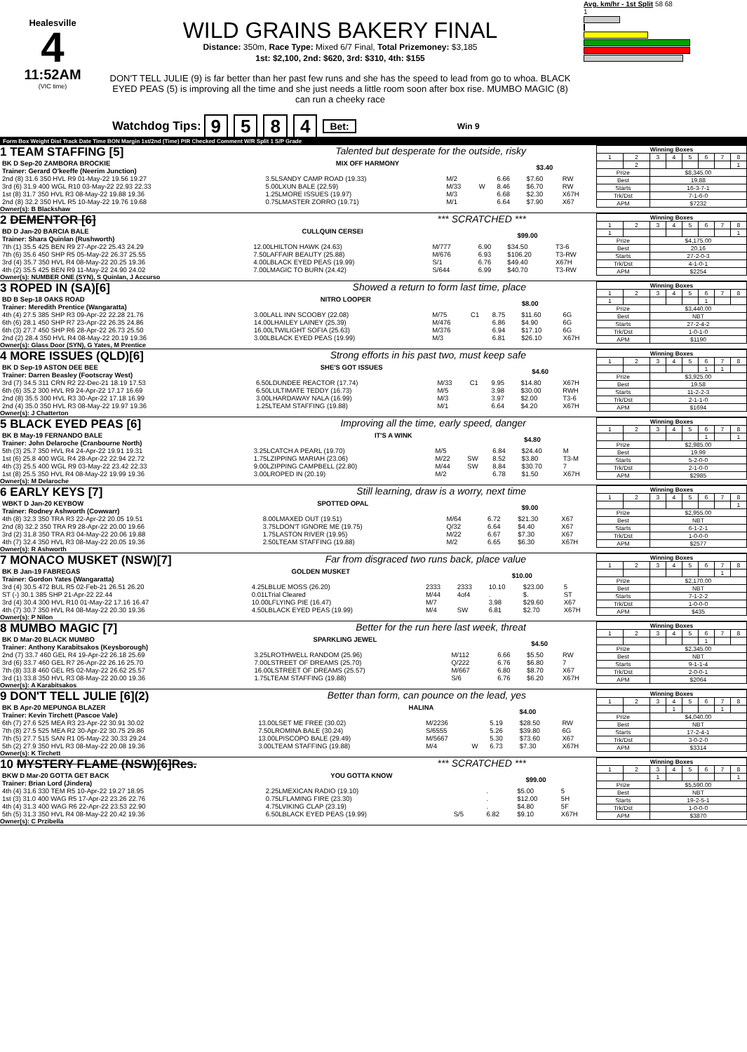Healesville
4
11:52AM
(VIC time)
WILD GRAINS BAKERY FINAL
Distance: 350m, Race Type: Mixed 6/7 Final, Total Prizemoney: $3,185
1st: $2,100, 2nd: $620, 3rd: $310, 4th: $155
DON'T TELL JULIE (9) is far better than her past few runs and she has the speed to lead from go to whoa. BLACK EYED PEAS (5) is improving all the time and she just needs a little room soon after box rise. MUMBO MAGIC (8) can run a cheeky race
Avg. km/hr - 1st Split 58 68
1
Watchdog Tips: 9584 Bet: Win 9
Form Box Weight Dist Track Date Time BON Margin 1st/2nd (Time) PIR Checked Comment W/R Split 1 S/P Grade
1 TEAM STAFFING [5] Talented but desperate for the outside, risky
| BK D Sep-20 ZAMBORA BROCKIE | MIX OFF HARMONY | $3.40 |
| Trainer: Gerard O'keeffe (Neerim Junction) | | |
| 2nd (8) 31.6 350 HVL R9 01-May-22 19.56 19.27 | 3.5LSANDY CAMP ROAD (19.33) | M/2 | | 6.66 | $7.60 | RW |
| 3rd (6) 31.9 400 WGL R10 03-May-22 22.93 22.33 | 5.00LXUN BALE (22.59) | M/33 | W | 8.46 | $6.70 | RW |
| 1st (8) 31.7 350 HVL R3 08-May-22 19.88 19.36 | 1.25LMORE ISSUES (19.97) | M/3 | | 6.68 | $2.30 | X67H |
| 2nd (8) 32.2 350 HVL R5 10-May-22 19.76 19.68 | 0.75LMASTER ZORRO (19.71) | M/1 | | 6.64 | $7.90 | X67 |
Owner(s): B Blackshaw
| Winning Boxes | | | | | | | |
| --- | --- | --- | --- | --- | --- | --- | --- |
| 1 | 2 | 3 | 4 | 5 | 6 | 7 | 8 |
| | 2 | | | | | | 1 |
| Prize | | $8,345.00 | | | | | |
| Best | | 19.88 | | | | | |
| Starts | | 16-3-7-1 | | | | | |
| Trk/Dst | | 7-1-6-0 | | | | | |
| APM | | $7232 | | | | | |
2 DEMENTOR [6] *** SCRATCHED ***
| BD D Jan-20 BARCIA BALE | CULLQUIN CERSEI | $99.00 |
| Trainer: Shara Quinlan (Rushworth) | | |
| 7th (1) 35.5 425 BEN R9 27-Apr-22 25.43 24.29 | 12.00LHILTON HAWK (24.63) | M/777 | | 6.90 | $34.50 | T3-6 |
| 7th (6) 35.6 450 SHP R5 05-May-22 26.37 25.55 | 7.50LAFFAIR BEAUTY (25.88) | M/676 | | 6.93 | $106.20 | T3-RW |
| 3rd (4) 35.7 350 HVL R4 08-May-22 20.25 19.36 | 4.00LBLACK EYED PEAS (19.99) | S/1 | | 6.76 | $49.40 | X67H |
| 4th (2) 35.5 425 BEN R9 11-May-22 24.90 24.02 | 7.00LMAGIC TO BURN (24.42) | S/644 | | 6.99 | $40.70 | T3-RW |
Owner(s): NUMBER ONE (SYN), S Quinlan, J Accurso
| Winning Boxes | | | | | | | |
| --- | --- | --- | --- | --- | --- | --- | --- |
| 1 | 2 | 3 | 4 | 5 | 6 | 7 | 8 |
| 1 | | | | | | | 1 |
| Prize | | $4,175.00 | | | | | |
| Best | | 20.16 | | | | | |
| Starts | | 27-2-0-3 | | | | | |
| Trk/Dst | | 4-1-0-1 | | | | | |
| APM | | $2254 | | | | | |
3 ROPED IN (SA)[6] Showed a return to form last time, place
| BD B Sep-18 OAKS ROAD | NITRO LOOPER | $8.00 |
| Trainer: Meredith Prentice (Wangaratta) | | |
| 4th (4) 27.5 385 SHP R3 09-Apr-22 22.28 21.76 | 3.00LALL INN SCOOBY (22.08) | M/75 | C1 | 8.75 | $11.60 | 6G |
| 6th (6) 28.1 450 SHP R7 23-Apr-22 26.35 24.86 | 14.00LHAILEY LAINEY (25.39) | M/476 | | 6.86 | $4.90 | 6G |
| 6th (3) 27.7 450 SHP R6 28-Apr-22 26.73 25.50 | 16.00LTWILIGHT SOFIA (25.63) | M/376 | | 6.94 | $17.10 | 6G |
| 2nd (2) 28.4 350 HVL R4 08-May-22 20.19 19.36 | 3.00LBLACK EYED PEAS (19.99) | M/3 | | 6.81 | $26.10 | X67H |
Owner(s): Glass Door (SYN), G Yates, M Prentice
| Winning Boxes | | | | | | | |
| --- | --- | --- | --- | --- | --- | --- | --- |
| 1 | 2 | 3 | 4 | 5 | 6 | 7 | 8 |
| 1 | | | | | 1 | | |
| Prize | | $3,440.00 | | | | | |
| Best | | NBT | | | | | |
| Starts | | 27-2-4-2 | | | | | |
| Trk/Dst | | 1-0-1-0 | | | | | |
| APM | | $1190 | | | | | |
4 MORE ISSUES (QLD)[6] Strong efforts in his past two, must keep safe
| BK D Sep-19 ASTON DEE BEE | SHE'S GOT ISSUES | $4.60 |
| Trainer: Darren Beasley (Footscray West) | | |
| 3rd (7) 34.5 311 CRN R2 22-Dec-21 18.19 17.53 | 6.50LDUNDEE REACTOR (17.74) | M/33 | C1 | 9.95 | $14.80 | X67H |
| 6th (6) 35.2 300 HVL R9 24-Apr-22 17.17 16.69 | 6.50LULTIMATE TEDDY (16.73) | M/5 | | 3.98 | $30.00 | RWH |
| 2nd (8) 35.5 300 HVL R3 30-Apr-22 17.18 16.99 | 3.00LHARDAWAY NALA (16.99) | M/3 | | 3.97 | $2.00 | T3-6 |
| 2nd (4) 35.0 350 HVL R3 08-May-22 19.97 19.36 | 1.25LTEAM STAFFING (19.88) | M/1 | | 6.64 | $4.20 | X67H |
Owner(s): J Chatterton
| Winning Boxes | | | | | | | |
| --- | --- | --- | --- | --- | --- | --- | --- |
| 1 | 2 | 3 | 4 | 5 | 6 | 7 | 8 |
| | | | | | 1 | 1 | |
| Prize | | $3,925.00 | | | | | |
| Best | | 19.58 | | | | | |
| Starts | | 11-2-2-3 | | | | | |
| Trk/Dst | | 2-1-1-0 | | | | | |
| APM | | $1694 | | | | | |
5 BLACK EYED PEAS [6] Improving all the time, early speed, danger
| BK B May-19 FERNANDO BALE | IT'S A WINK | $4.80 |
| Trainer: John Delaroche (Cranbourne North) | | |
| 5th (3) 25.7 350 HVL R4 24-Apr-22 19.91 19.31 | 3.25LCATCH A PEARL (19.70) | M/5 | | 6.84 | $24.40 | M |
| 1st (6) 25.8 400 WGL R4 28-Apr-22 22.94 22.72 | 1.75LZIPPING MARIAH (23.06) | M/22 | SW | 8.52 | $3.80 | T3-M |
| 4th (3) 25.5 400 WGL R9 03-May-22 23.42 22.33 | 9.00LZIPPING CAMPBELL (22.80) | M/44 | SW | 8.84 | $30.70 | 7 |
| 1st (8) 25.5 350 HVL R4 08-May-22 19.99 19.36 | 3.00LROPED IN (20.19) | M/2 | | 6.78 | $1.50 | X67H |
Owner(s): M Delaroche
| Winning Boxes | | | | | | | |
| --- | --- | --- | --- | --- | --- | --- | --- |
| 1 | 2 | 3 | 4 | 5 | 6 | 7 | 8 |
| | | | | | 1 | | 1 |
| Prize | | $2,985.00 | | | | | |
| Best | | 19.99 | | | | | |
| Starts | | 5-2-0-0 | | | | | |
| Trk/Dst | | 2-1-0-0 | | | | | |
| APM | | $2985 | | | | | |
6 EARLY KEYS [7] Still learning, draw is a worry, next time
| WBKT D Jan-20 KEYBOW | SPOTTED OPAL | $9.00 |
| Trainer: Rodney Ashworth (Cowwarr) | | |
| 4th (8) 32.3 350 TRA R3 22-Apr-22 20.05 19.51 | 8.00LMAXED OUT (19.51) | M/64 | | 6.72 | $21.30 | X67 |
| 2nd (8) 32.2 350 TRA R9 28-Apr-22 20.00 19.66 | 3.75LDON'T IGNORE ME (19.75) | Q/32 | | 6.64 | $4.40 | X67 |
| 3rd (2) 31.8 350 TRA R3 04-May-22 20.06 19.88 | 1.75LASTON RIVER (19.95) | M/22 | | 6.67 | $7.30 | X67 |
| 4th (7) 32.4 350 HVL R3 08-May-22 20.05 19.36 | 2.50LTEAM STAFFING (19.88) | M/2 | | 6.65 | $6.30 | X67H |
Owner(s): R Ashworth
| Winning Boxes | | | | | | | |
| --- | --- | --- | --- | --- | --- | --- | --- |
| 1 | 2 | 3 | 4 | 5 | 6 | 7 | 8 |
| | | | | | | | 1 |
| Prize | | $2,955.00 | | | | | |
| Best | | NBT | | | | | |
| Starts | | 6-1-2-1 | | | | | |
| Trk/Dst | | 1-0-0-0 | | | | | |
| APM | | $2577 | | | | | |
7 MONACO MUSKET (NSW)[7] Far from disgraced two runs back, place value
| BK B Jan-19 FABREGAS | GOLDEN MUSKET | $10.00 |
| Trainer: Gordon Yates (Wangaratta) | | |
| 3rd (4) 30.5 472 BUL R5 02-Feb-21 26.51 26.20 | 4.25LBLUE MOSS (26.20) | 2333 | 2333 | 10.10 | $23.00 | 5 |
| ST (-) 30.1 385 SHP 21-Apr-22 22.44 | 0.01LTrial Cleared | M/44 | 4of4 | . | $. | ST |
| 3rd (4) 30.4 300 HVL R10 01-May-22 17.16 16.47 | 10.00LFLYING PIE (16.47) | M/7 | | 3.98 | $29.60 | X67 |
| 4th (7) 30.7 350 HVL R4 08-May-22 20.30 19.36 | 4.50LBLACK EYED PEAS (19.99) | M/4 | SW | 6.81 | $2.70 | X67H |
Owner(s): P Nilon
| Winning Boxes | | | | | | | |
| --- | --- | --- | --- | --- | --- | --- | --- |
| 1 | 2 | 3 | 4 | 5 | 6 | 7 | 8 |
| | | | | | | 1 | |
| Prize | | $2,170.00 | | | | | |
| Best | | NBT | | | | | |
| Starts | | 7-1-2-2 | | | | | |
| Trk/Dst | | 1-0-0-0 | | | | | |
| APM | | $435 | | | | | |
8 MUMBO MAGIC [7] Better for the run here last week, threat
| BK D Mar-20 BLACK MUMBO | SPARKLING JEWEL | $4.50 |
| Trainer: Anthony Karabitsakos (Keysborough) | | |
| 2nd (7) 33.7 460 GEL R4 19-Apr-22 26.18 25.69 | 3.25LROTHWELL RANDOM (25.96) | M/112 | | 6.66 | $5.50 | RW |
| 3rd (6) 33.7 460 GEL R7 26-Apr-22 26.16 25.70 | 7.00LSTREET OF DREAMS (25.70) | Q/222 | | 6.76 | $6.80 | 7 |
| 7th (8) 33.8 460 GEL R5 02-May-22 26.62 25.57 | 16.00LSTREET OF DREAMS (25.57) | M/667 | | 6.80 | $8.70 | X67 |
| 3rd (1) 33.8 350 HVL R3 08-May-22 20.00 19.36 | 1.75LTEAM STAFFING (19.88) | S/6 | | 6.76 | $6.20 | X67H |
Owner(s): A Karabitsakos
| Winning Boxes | | | | | | | |
| --- | --- | --- | --- | --- | --- | --- | --- |
| 1 | 2 | 3 | 4 | 5 | 6 | 7 | 8 |
| | | | | | 1 | | |
| Prize | | $2,345.00 | | | | | |
| Best | | NBT | | | | | |
| Starts | | 9-1-1-4 | | | | | |
| Trk/Dst | | 2-0-0-1 | | | | | |
| APM | | $2064 | | | | | |
9 DON'T TELL JULIE [6](2) Better than form, can pounce on the lead, yes
| BK B Apr-20 MEPUNGA BLAZER | HALINA | $4.00 |
| Trainer: Kevin Tirchett (Pascoe Vale) | | |
| 6th (7) 27.6 525 MEA R3 23-Apr-22 30.91 30.02 | 13.00LSET ME FREE (30.02) | M/2236 | | 5.19 | $28.50 | RW |
| 7th (8) 27.5 525 MEA R2 30-Apr-22 30.75 29.86 | 7.50LROMINA BALE (30.24) | S/6555 | | 5.26 | $39.80 | 6G |
| 7th (5) 27.7 515 SAN R1 05-May-22 30.33 29.24 | 13.00LPISCOPO BALE (29.49) | M/5667 | | 5.30 | $73.60 | X67 |
| 5th (2) 27.9 350 HVL R3 08-May-22 20.08 19.36 | 3.00LTEAM STAFFING (19.88) | M/4 | W | 6.73 | $7.30 | X67H |
Owner(s): K Tirchett
| Winning Boxes | | | | | | | |
| --- | --- | --- | --- | --- | --- | --- | --- |
| 1 | 2 | 3 | 4 | 5 | 6 | 7 | 8 |
| | | | 1 | | | 1 | |
| Prize | | $4,040.00 | | | | | |
| Best | | NBT | | | | | |
| Starts | | 17-2-4-1 | | | | | |
| Trk/Dst | | 3-0-2-0 | | | | | |
| APM | | $3314 | | | | | |
10 MYSTERY FLAME (NSW)[6]Res. *** SCRATCHED ***
| BKW D Mar-20 GOTTA GET BACK | YOU GOTTA KNOW | $99.00 |
| Trainer: Brian Lord (Jindera) | | |
| 4th (4) 31.6 330 TEM R5 10-Apr-22 19.27 18.95 | 2.25LMEXICAN RADIO (19.10) | | | . | $5.00 | 5 |
| 1st (3) 31.0 400 WAG R5 17-Apr-22 23.26 22.76 | 0.75LFLAMING FIRE (23.30) | | | . | $12.00 | 5H |
| 4th (4) 31.3 400 WAG R6 22-Apr-22 23.53 22.90 | 4.75LVIKING CLAP (23.19) | | | . | $4.80 | 5F |
| 5th (5) 31.3 350 HVL R4 08-May-22 20.42 19.36 | 6.50LBLACK EYED PEAS (19.99) | S/5 | | 6.82 | $9.10 | X67H |
Owner(s): C Przibella
| Winning Boxes | | | | | | | |
| --- | --- | --- | --- | --- | --- | --- | --- |
| 1 | 2 | 3 | 4 | 5 | 6 | 7 | 8 |
| | | 1 | | | | | 1 |
| Prize | | $5,590.00 | | | | | |
| Best | | NBT | | | | | |
| Starts | | 19-2-5-1 | | | | | |
| Trk/Dst | | 1-0-0-0 | | | | | |
| APM | | $3870 | | | | | |